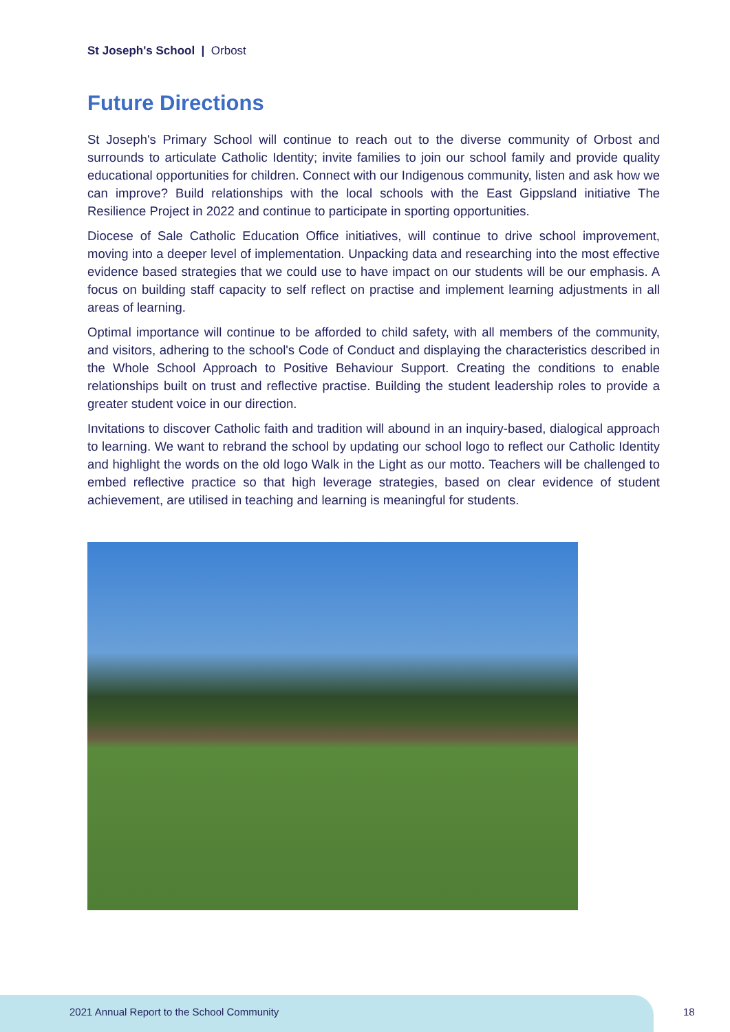St Joseph's School | Orbost
Future Directions
St Joseph's Primary School will continue to reach out to the diverse community of Orbost and surrounds to articulate Catholic Identity; invite families to join our school family and provide quality educational opportunities for children. Connect with our Indigenous community, listen and ask how we can improve? Build relationships with the local schools with the East Gippsland initiative The Resilience Project in 2022 and continue to participate in sporting opportunities.
Diocese of Sale Catholic Education Office initiatives, will continue to drive school improvement, moving into a deeper level of implementation. Unpacking data and researching into the most effective evidence based strategies that we could use to have impact on our students will be our emphasis. A focus on building staff capacity to self reflect on practise and implement learning adjustments in all areas of learning.
Optimal importance will continue to be afforded to child safety, with all members of the community, and visitors, adhering to the school's Code of Conduct and displaying the characteristics described in the Whole School Approach to Positive Behaviour Support. Creating the conditions to enable relationships built on trust and reflective practise. Building the student leadership roles to provide a greater student voice in our direction.
Invitations to discover Catholic faith and tradition will abound in an inquiry-based, dialogical approach to learning. We want to rebrand the school by updating our school logo to reflect our Catholic Identity and highlight the words on the old logo Walk in the Light as our motto. Teachers will be challenged to embed reflective practice so that high leverage strategies, based on clear evidence of student achievement, are utilised in teaching and learning is meaningful for students.
2021 Annual Report to the School Community
18